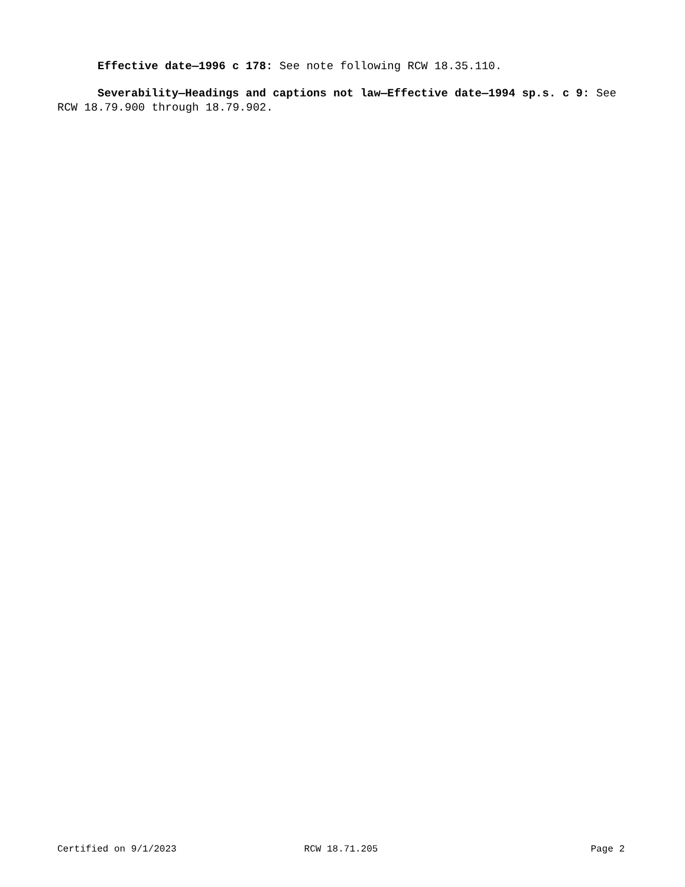Effective date—1996 c 178: See note following RCW 18.35.110.
Severability—Headings and captions not law—Effective date—1994 sp.s. c 9: See RCW 18.79.900 through 18.79.902.
Certified on 9/1/2023 RCW 18.71.205 Page 2